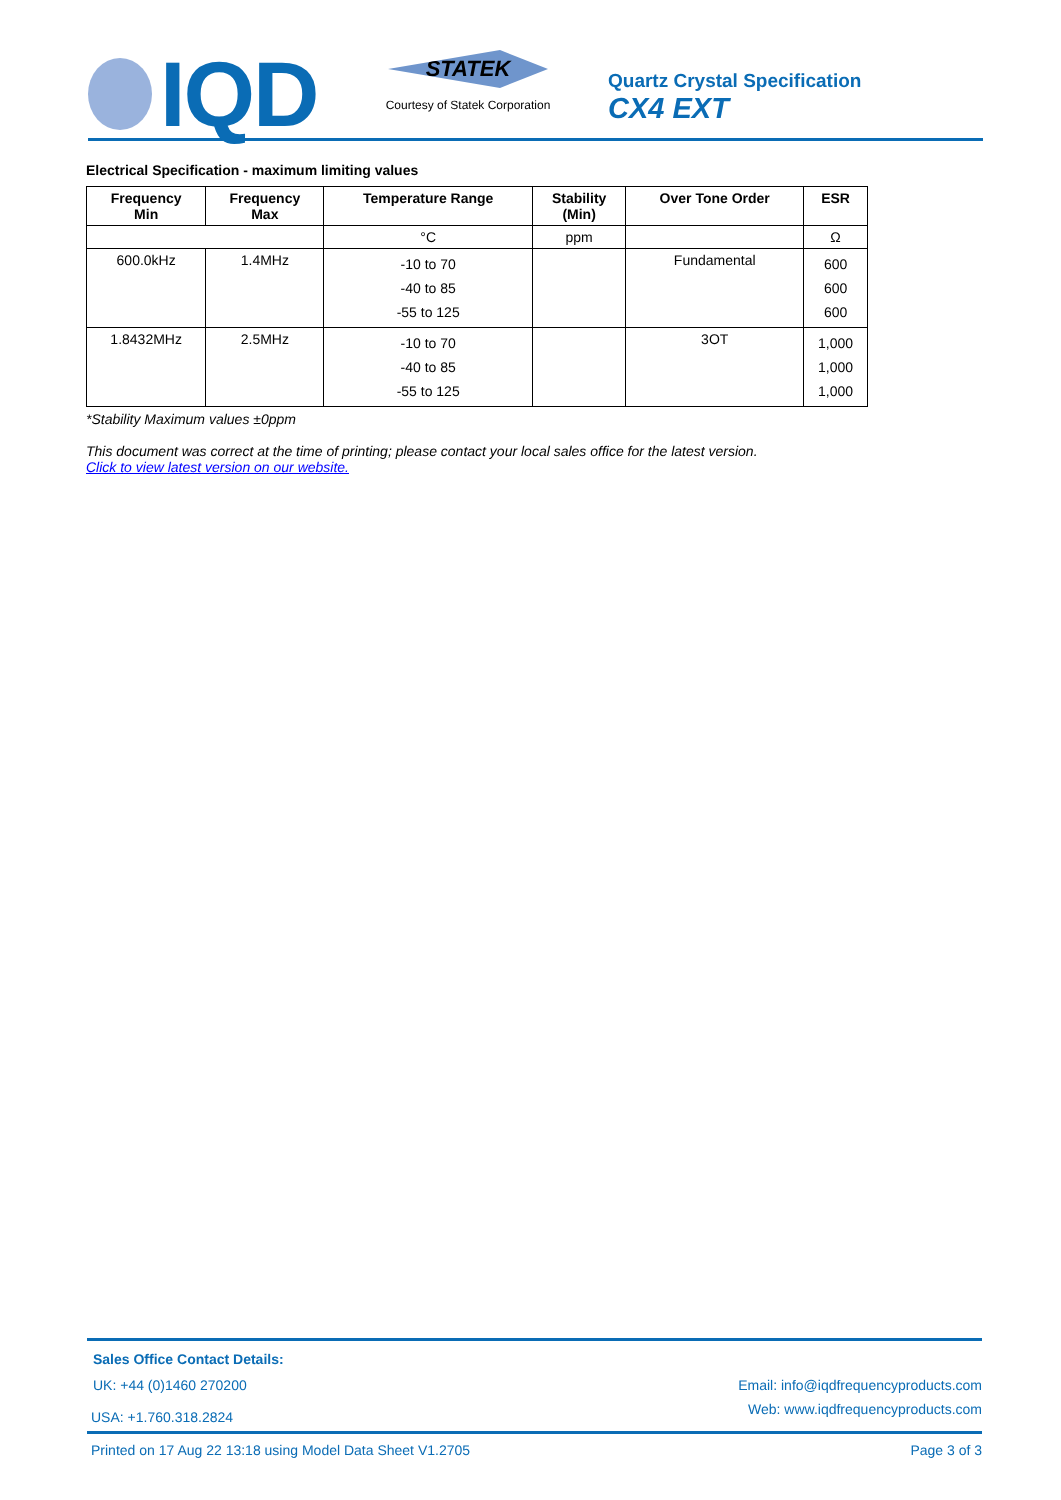IQD
STATEK
Courtesy of Statek Corporation
Quartz Crystal Specification
CX4 EXT
Electrical Specification - maximum limiting values
| Frequency Min | Frequency Max | Temperature Range | Stability (Min) | Over Tone Order | ESR |
| --- | --- | --- | --- | --- | --- |
| | | °C | ppm | | Ω |
| 600.0kHz | 1.4MHz | -10 to 70 -40 to 85 -55 to 125 | | Fundamental | 600 600 600 |
| 1.8432MHz | 2.5MHz | -10 to 70 -40 to 85 -55 to 125 | | 3OT | 1,000 1,000 1,000 |
*Stability Maximum values ±0ppm
This document was correct at the time of printing; please contact your local sales office for the latest version.
Click to view latest version on our website.
Sales Office Contact Details:
UK: +44 (0)1460 270200 Email: info@iqdfrequencyproducts.com
USA: +1.760.318.2824 Web: www.iqdfrequencyproducts.com
Printed on 17 Aug 22 13:18 using Model Data Sheet V1.2705 Page 3 of 3